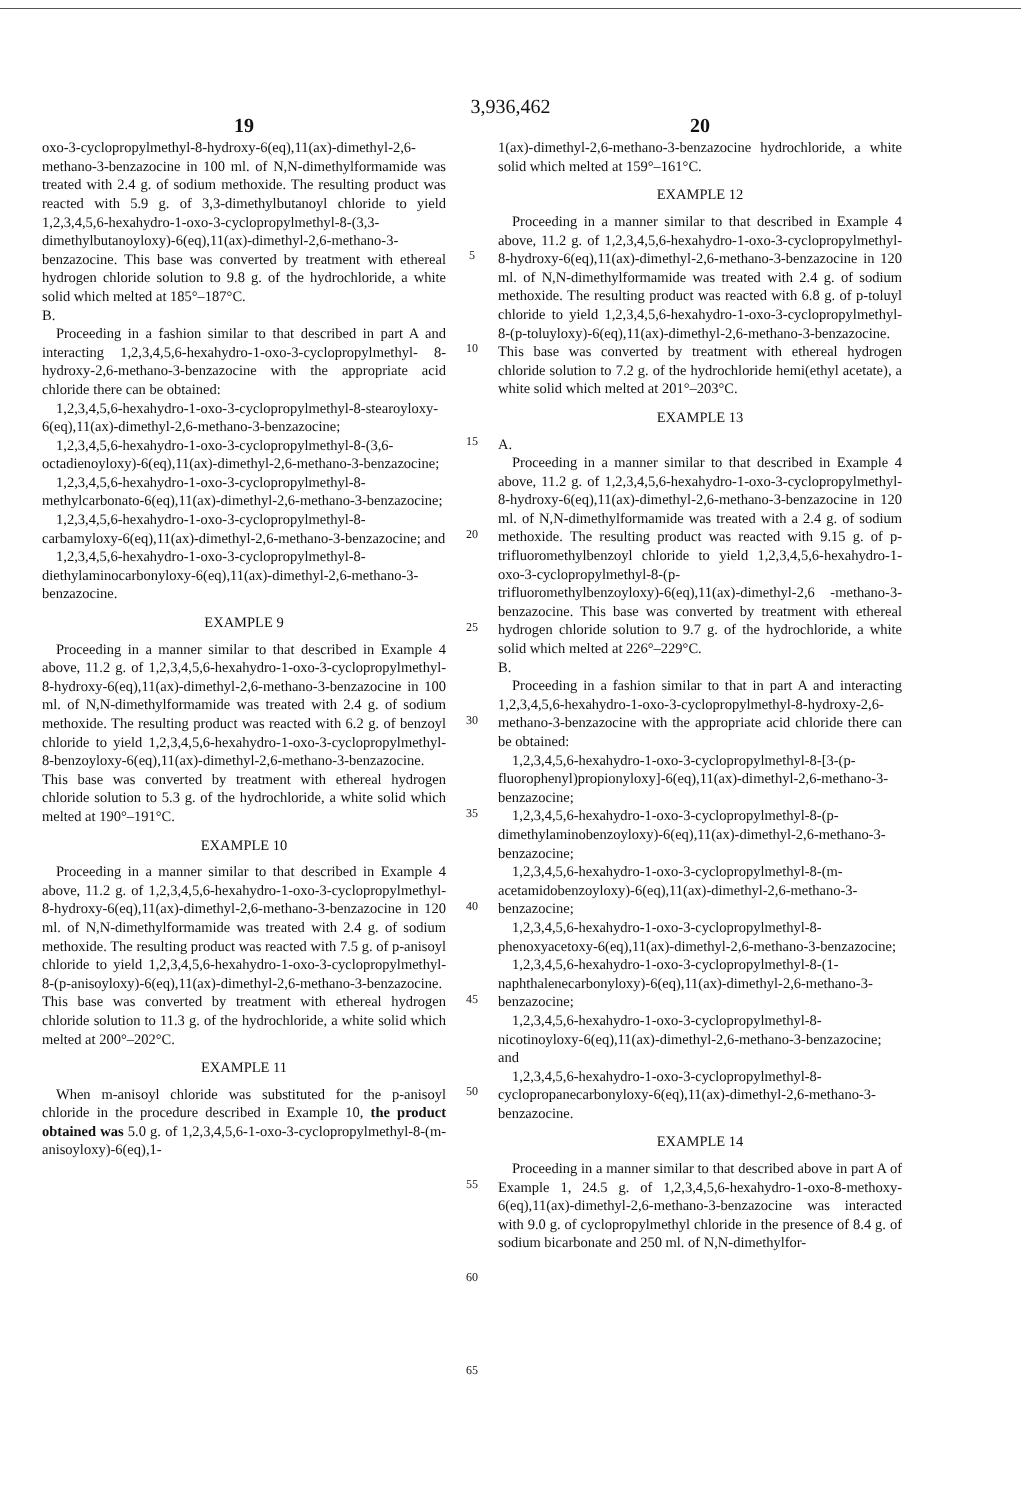3,936,462
19
oxo-3-cyclopropylmethyl-8-hydroxy-6(eq),11(ax)-dimethyl-2,6-methano-3-benzazocine in 100 ml. of N,N-dimethylformamide was treated with 2.4 g. of sodium methoxide. The resulting product was reacted with 5.9 g. of 3,3-dimethylbutanoyl chloride to yield 1,2,3,4,5,6-hexahydro-1-oxo-3-cyclopropylmethyl-8-(3,3-dimethylbutanoyloxy)-6(eq),11(ax)-dimethyl-2,6-methano-3-benzazocine. This base was converted by treatment with ethereal hydrogen chloride solution to 9.8 g. of the hydrochloride, a white solid which melted at 185°–187°C.
B.
Proceeding in a fashion similar to that described in part A and interacting 1,2,3,4,5,6-hexahydro-1-oxo-3-cyclopropylmethyl- 8-hydroxy-2,6-methano-3-benzazocine with the appropriate acid chloride there can be obtained:
1,2,3,4,5,6-hexahydro-1-oxo-3-cyclopropylmethyl-8-stearoyloxy-6(eq),11(ax)-dimethyl-2,6-methano-3-benzazocine;
1,2,3,4,5,6-hexahydro-1-oxo-3-cyclopropylmethyl-8-(3,6-octadienoyloxy)-6(eq),11(ax)-dimethyl-2,6-methano-3-benzazocine;
1,2,3,4,5,6-hexahydro-1-oxo-3-cyclopropylmethyl-8-methylcarbonato-6(eq),11(ax)-dimethyl-2,6-methano-3-benzazocine;
1,2,3,4,5,6-hexahydro-1-oxo-3-cyclopropylmethyl-8-carbamyloxy-6(eq),11(ax)-dimethyl-2,6-methano-3-benzazocine; and
1,2,3,4,5,6-hexahydro-1-oxo-3-cyclopropylmethyl-8-diethylaminocarbonyloxy-6(eq),11(ax)-dimethyl-2,6-methano-3-benzazocine.
EXAMPLE 9
Proceeding in a manner similar to that described in Example 4 above, 11.2 g. of 1,2,3,4,5,6-hexahydro-1-oxo-3-cyclopropylmethyl-8-hydroxy-6(eq),11(ax)-dimethyl-2,6-methano-3-benzazocine in 100 ml. of N,N-dimethylformamide was treated with 2.4 g. of sodium methoxide. The resulting product was reacted with 6.2 g. of benzoyl chloride to yield 1,2,3,4,5,6-hexahydro-1-oxo-3-cyclopropylmethyl-8-benzoyloxy-6(eq),11(ax)-dimethyl-2,6-methano-3-benzazocine. This base was converted by treatment with ethereal hydrogen chloride solution to 5.3 g. of the hydrochloride, a white solid which melted at 190°–191°C.
EXAMPLE 10
Proceeding in a manner similar to that described in Example 4 above, 11.2 g. of 1,2,3,4,5,6-hexahydro-1-oxo-3-cyclopropylmethyl-8-hydroxy-6(eq),11(ax)-dimethyl-2,6-methano-3-benzazocine in 120 ml. of N,N-dimethylformamide was treated with 2.4 g. of sodium methoxide. The resulting product was reacted with 7.5 g. of p-anisoyl chloride to yield 1,2,3,4,5,6-hexahydro-1-oxo-3-cyclopropylmethyl-8-(p-anisoyloxy)-6(eq),11(ax)-dimethyl-2,6-methano-3-benzazocine. This base was converted by treatment with ethereal hydrogen chloride solution to 11.3 g. of the hydrochloride, a white solid which melted at 200°–202°C.
EXAMPLE 11
When m-anisoyl chloride was substituted for the p-anisoyl chloride in the procedure described in Example 10, the product obtained was 5.0 g. of 1,2,3,4,5,6-1-oxo-3-cyclopropylmethyl-8-(m-anisoyloxy)-6(eq),1-
5
10
15
20
25
30
35
40
45
50
55
60
65
20
1(ax)-dimethyl-2,6-methano-3-benzazocine hydrochloride, a white solid which melted at 159°–161°C.
EXAMPLE 12
Proceeding in a manner similar to that described in Example 4 above, 11.2 g. of 1,2,3,4,5,6-hexahydro-1-oxo-3-cyclopropylmethyl-8-hydroxy-6(eq),11(ax)-dimethyl-2,6-methano-3-benzazocine in 120 ml. of N,N-dimethylformamide was treated with 2.4 g. of sodium methoxide. The resulting product was reacted with 6.8 g. of p-toluyl chloride to yield 1,2,3,4,5,6-hexahydro-1-oxo-3-cyclopropylmethyl-8-(p-toluyloxy)-6(eq),11(ax)-dimethyl-2,6-methano-3-benzazocine. This base was converted by treatment with ethereal hydrogen chloride solution to 7.2 g. of the hydrochloride hemi(ethyl acetate), a white solid which melted at 201°–203°C.
EXAMPLE 13
A.
Proceeding in a manner similar to that described in Example 4 above, 11.2 g. of 1,2,3,4,5,6-hexahydro-1-oxo-3-cyclopropylmethyl-8-hydroxy-6(eq),11(ax)-dimethyl-2,6-methano-3-benzazocine in 120 ml. of N,N-dimethylformamide was treated with a 2.4 g. of sodium methoxide. The resulting product was reacted with 9.15 g. of p-trifluoromethylbenzoyl chloride to yield 1,2,3,4,5,6-hexahydro-1-oxo-3-cyclopropylmethyl-8-(p-trifluoromethylbenzoyloxy)-6(eq),11(ax)-dimethyl-2,6 -methano-3-benzazocine. This base was converted by treatment with ethereal hydrogen chloride solution to 9.7 g. of the hydrochloride, a white solid which melted at 226°–229°C.
B.
Proceeding in a fashion similar to that in part A and interacting 1,2,3,4,5,6-hexahydro-1-oxo-3-cyclopropylmethyl-8-hydroxy-2,6-methano-3-benzazocine with the appropriate acid chloride there can be obtained:
1,2,3,4,5,6-hexahydro-1-oxo-3-cyclopropylmethyl-8-[3-(p-fluorophenyl)propionyloxy]-6(eq),11(ax)-dimethyl-2,6-methano-3-benzazocine;
1,2,3,4,5,6-hexahydro-1-oxo-3-cyclopropylmethyl-8-(p-dimethylaminobenzoyloxy)-6(eq),11(ax)-dimethyl-2,6-methano-3-benzazocine;
1,2,3,4,5,6-hexahydro-1-oxo-3-cyclopropylmethyl-8-(m-acetamidobenzoyloxy)-6(eq),11(ax)-dimethyl-2,6-methano-3-benzazocine;
1,2,3,4,5,6-hexahydro-1-oxo-3-cyclopropylmethyl-8-phenoxyacetoxy-6(eq),11(ax)-dimethyl-2,6-methano-3-benzazocine;
1,2,3,4,5,6-hexahydro-1-oxo-3-cyclopropylmethyl-8-(1-naphthalenecarbonyloxy)-6(eq),11(ax)-dimethyl-2,6-methano-3-benzazocine;
1,2,3,4,5,6-hexahydro-1-oxo-3-cyclopropylmethyl-8-nicotinoyloxy-6(eq),11(ax)-dimethyl-2,6-methano-3-benzazocine; and
1,2,3,4,5,6-hexahydro-1-oxo-3-cyclopropylmethyl-8-cyclopropanecarbonyloxy-6(eq),11(ax)-dimethyl-2,6-methano-3-benzazocine.
EXAMPLE 14
Proceeding in a manner similar to that described above in part A of Example 1, 24.5 g. of 1,2,3,4,5,6-hexahydro-1-oxo-8-methoxy-6(eq),11(ax)-dimethyl-2,6-methano-3-benzazocine was interacted with 9.0 g. of cyclopropylmethyl chloride in the presence of 8.4 g. of sodium bicarbonate and 250 ml. of N,N-dimethylfor-